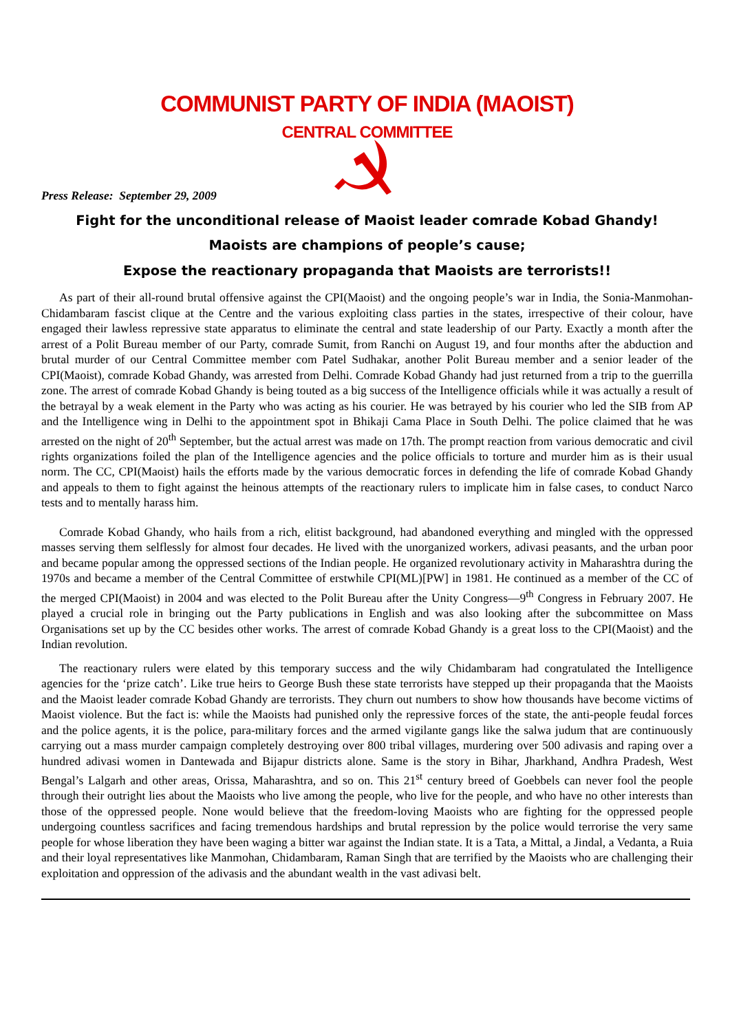COMMUNIST PARTY OF INDIA (MAOIST)
CENTRAL COMMITTEE
Press Release: September 29, 2009
Fight for the unconditional release of Maoist leader comrade Kobad Ghandy!
Maoists are champions of people’s cause;
Expose the reactionary propaganda that Maoists are terrorists!!
As part of their all-round brutal offensive against the CPI(Maoist) and the ongoing people’s war in India, the Sonia-Manmohan-Chidambaram fascist clique at the Centre and the various exploiting class parties in the states, irrespective of their colour, have engaged their lawless repressive state apparatus to eliminate the central and state leadership of our Party. Exactly a month after the arrest of a Polit Bureau member of our Party, comrade Sumit, from Ranchi on August 19, and four months after the abduction and brutal murder of our Central Committee member com Patel Sudhakar, another Polit Bureau member and a senior leader of the CPI(Maoist), comrade Kobad Ghandy, was arrested from Delhi. Comrade Kobad Ghandy had just returned from a trip to the guerrilla zone. The arrest of comrade Kobad Ghandy is being touted as a big success of the Intelligence officials while it was actually a result of the betrayal by a weak element in the Party who was acting as his courier. He was betrayed by his courier who led the SIB from AP and the Intelligence wing in Delhi to the appointment spot in Bhikaji Cama Place in South Delhi. The police claimed that he was arrested on the night of 20<sup>th</sup> September, but the actual arrest was made on 17th. The prompt reaction from various democratic and civil rights organizations foiled the plan of the Intelligence agencies and the police officials to torture and murder him as is their usual norm. The CC, CPI(Maoist) hails the efforts made by the various democratic forces in defending the life of comrade Kobad Ghandy and appeals to them to fight against the heinous attempts of the reactionary rulers to implicate him in false cases, to conduct Narco tests and to mentally harass him.
Comrade Kobad Ghandy, who hails from a rich, elitist background, had abandoned everything and mingled with the oppressed masses serving them selflessly for almost four decades. He lived with the unorganized workers, adivasi peasants, and the urban poor and became popular among the oppressed sections of the Indian people. He organized revolutionary activity in Maharashtra during the 1970s and became a member of the Central Committee of erstwhile CPI(ML)[PW] in 1981. He continued as a member of the CC of the merged CPI(Maoist) in 2004 and was elected to the Polit Bureau after the Unity Congress—9<sup>th</sup> Congress in February 2007. He played a crucial role in bringing out the Party publications in English and was also looking after the subcommittee on Mass Organisations set up by the CC besides other works. The arrest of comrade Kobad Ghandy is a great loss to the CPI(Maoist) and the Indian revolution.
The reactionary rulers were elated by this temporary success and the wily Chidambaram had congratulated the Intelligence agencies for the ‘prize catch’. Like true heirs to George Bush these state terrorists have stepped up their propaganda that the Maoists and the Maoist leader comrade Kobad Ghandy are terrorists. They churn out numbers to show how thousands have become victims of Maoist violence. But the fact is: while the Maoists had punished only the repressive forces of the state, the anti-people feudal forces and the police agents, it is the police, para-military forces and the armed vigilante gangs like the salwa judum that are continuously carrying out a mass murder campaign completely destroying over 800 tribal villages, murdering over 500 adivasis and raping over a hundred adivasi women in Dantewada and Bijapur districts alone. Same is the story in Bihar, Jharkhand, Andhra Pradesh, West Bengal’s Lalgarh and other areas, Orissa, Maharashtra, and so on. This 21<sup>st</sup> century breed of Goebbels can never fool the people through their outright lies about the Maoists who live among the people, who live for the people, and who have no other interests than those of the oppressed people. None would believe that the freedom-loving Maoists who are fighting for the oppressed people undergoing countless sacrifices and facing tremendous hardships and brutal repression by the police would terrorise the very same people for whose liberation they have been waging a bitter war against the Indian state. It is a Tata, a Mittal, a Jindal, a Vedanta, a Ruia and their loyal representatives like Manmohan, Chidambaram, Raman Singh that are terrified by the Maoists who are challenging their exploitation and oppression of the adivasis and the abundant wealth in the vast adivasi belt.